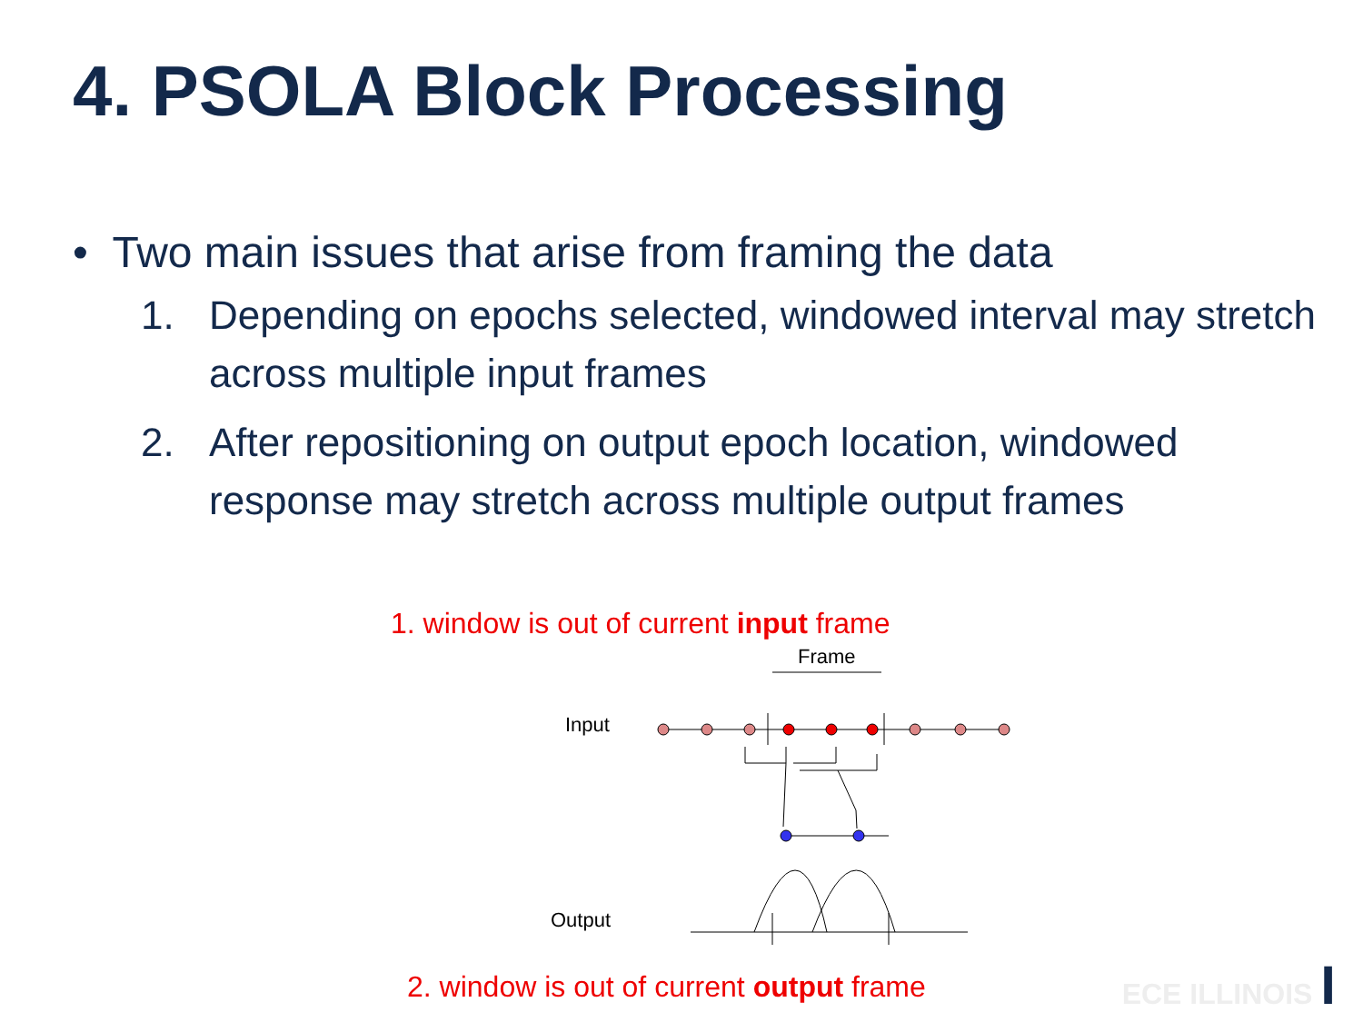4. PSOLA Block Processing
• Two main issues that arise from framing the data
1. Depending on epochs selected, windowed interval may stretch across multiple input frames
2. After repositioning on output epoch location, windowed response may stretch across multiple output frames
1. window is out of current input frame
Frame
Input
Output
2. window is out of current output frame
ECE ILLINOIS I